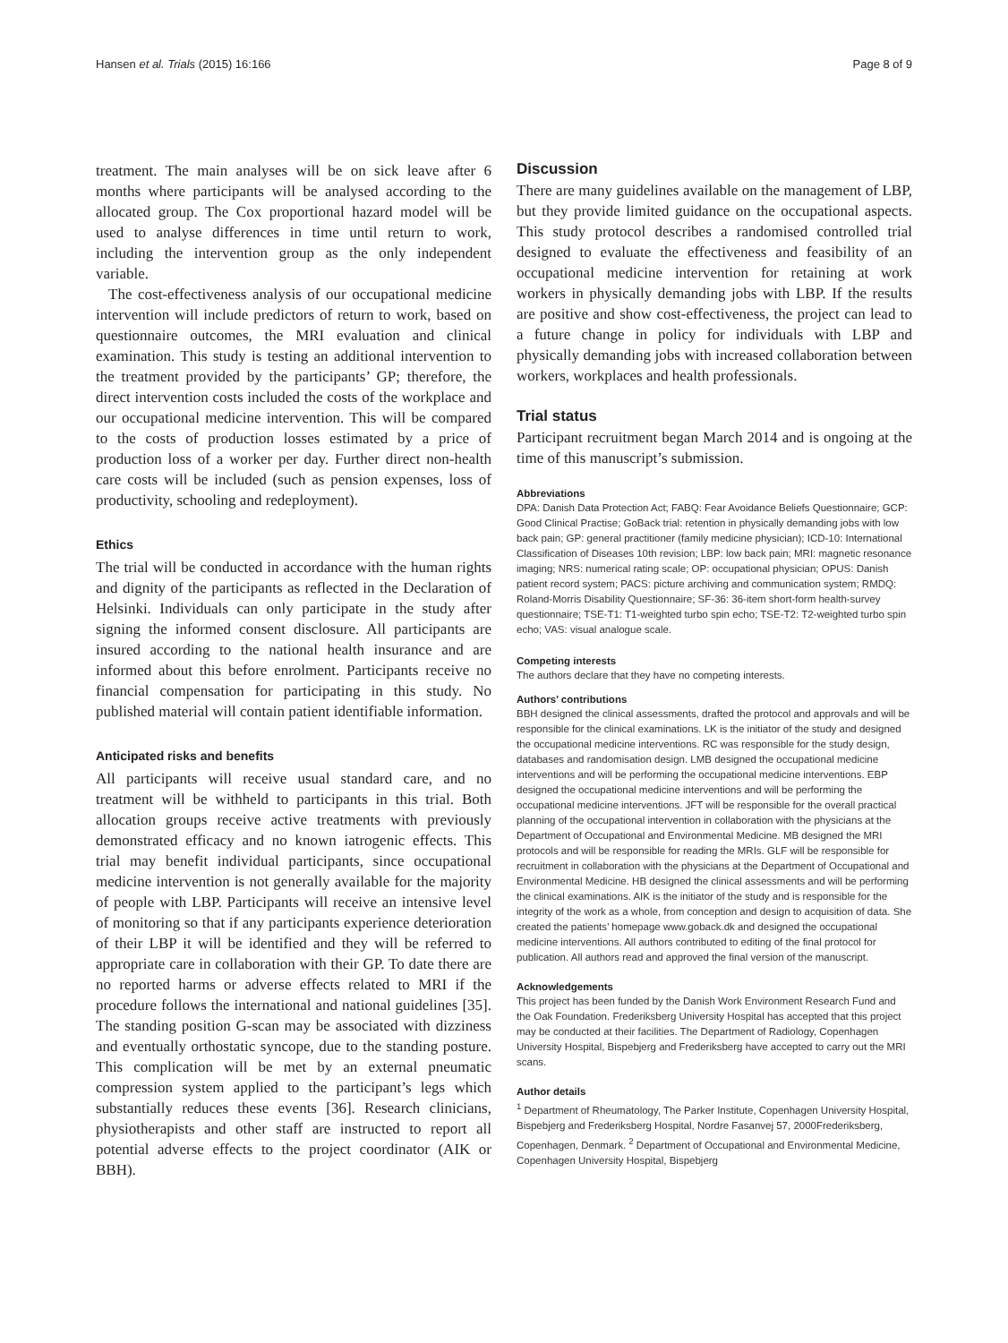Hansen et al. Trials (2015) 16:166 Page 8 of 9
treatment. The main analyses will be on sick leave after 6 months where participants will be analysed according to the allocated group. The Cox proportional hazard model will be used to analyse differences in time until return to work, including the intervention group as the only independent variable.
The cost-effectiveness analysis of our occupational medicine intervention will include predictors of return to work, based on questionnaire outcomes, the MRI evaluation and clinical examination. This study is testing an additional intervention to the treatment provided by the participants’ GP; therefore, the direct intervention costs included the costs of the workplace and our occupational medicine intervention. This will be compared to the costs of production losses estimated by a price of production loss of a worker per day. Further direct non-health care costs will be included (such as pension expenses, loss of productivity, schooling and redeployment).
Ethics
The trial will be conducted in accordance with the human rights and dignity of the participants as reflected in the Declaration of Helsinki. Individuals can only participate in the study after signing the informed consent disclosure. All participants are insured according to the national health insurance and are informed about this before enrolment. Participants receive no financial compensation for participating in this study. No published material will contain patient identifiable information.
Anticipated risks and benefits
All participants will receive usual standard care, and no treatment will be withheld to participants in this trial. Both allocation groups receive active treatments with previously demonstrated efficacy and no known iatrogenic effects. This trial may benefit individual participants, since occupational medicine intervention is not generally available for the majority of people with LBP. Participants will receive an intensive level of monitoring so that if any participants experience deterioration of their LBP it will be identified and they will be referred to appropriate care in collaboration with their GP. To date there are no reported harms or adverse effects related to MRI if the procedure follows the international and national guidelines [35]. The standing position G-scan may be associated with dizziness and eventually orthostatic syncope, due to the standing posture. This complication will be met by an external pneumatic compression system applied to the participant’s legs which substantially reduces these events [36]. Research clinicians, physiotherapists and other staff are instructed to report all potential adverse effects to the project coordinator (AIK or BBH).
Discussion
There are many guidelines available on the management of LBP, but they provide limited guidance on the occupational aspects. This study protocol describes a randomised controlled trial designed to evaluate the effectiveness and feasibility of an occupational medicine intervention for retaining at work workers in physically demanding jobs with LBP. If the results are positive and show cost-effectiveness, the project can lead to a future change in policy for individuals with LBP and physically demanding jobs with increased collaboration between workers, workplaces and health professionals.
Trial status
Participant recruitment began March 2014 and is ongoing at the time of this manuscript’s submission.
Abbreviations
DPA: Danish Data Protection Act; FABQ: Fear Avoidance Beliefs Questionnaire; GCP: Good Clinical Practise; GoBack trial: retention in physically demanding jobs with low back pain; GP: general practitioner (family medicine physician); ICD-10: International Classification of Diseases 10th revision; LBP: low back pain; MRI: magnetic resonance imaging; NRS: numerical rating scale; OP: occupational physician; OPUS: Danish patient record system; PACS: picture archiving and communication system; RMDQ: Roland-Morris Disability Questionnaire; SF-36: 36-item short-form health-survey questionnaire; TSE-T1: T1-weighted turbo spin echo; TSE-T2: T2-weighted turbo spin echo; VAS: visual analogue scale.
Competing interests
The authors declare that they have no competing interests.
Authors’ contributions
BBH designed the clinical assessments, drafted the protocol and approvals and will be responsible for the clinical examinations. LK is the initiator of the study and designed the occupational medicine interventions. RC was responsible for the study design, databases and randomisation design. LMB designed the occupational medicine interventions and will be performing the occupational medicine interventions. EBP designed the occupational medicine interventions and will be performing the occupational medicine interventions. JFT will be responsible for the overall practical planning of the occupational intervention in collaboration with the physicians at the Department of Occupational and Environmental Medicine. MB designed the MRI protocols and will be responsible for reading the MRIs. GLF will be responsible for recruitment in collaboration with the physicians at the Department of Occupational and Environmental Medicine. HB designed the clinical assessments and will be performing the clinical examinations. AIK is the initiator of the study and is responsible for the integrity of the work as a whole, from conception and design to acquisition of data. She created the patients’ homepage www.goback.dk and designed the occupational medicine interventions. All authors contributed to editing of the final protocol for publication. All authors read and approved the final version of the manuscript.
Acknowledgements
This project has been funded by the Danish Work Environment Research Fund and the Oak Foundation. Frederiksberg University Hospital has accepted that this project may be conducted at their facilities. The Department of Radiology, Copenhagen University Hospital, Bispebjerg and Frederiksberg have accepted to carry out the MRI scans.
Author details
<sup>1</sup> Department of Rheumatology, The Parker Institute, Copenhagen University Hospital, Bispebjerg and Frederiksberg Hospital, Nordre Fasanvej 57, 2000Frederiksberg, Copenhagen, Denmark. <sup>2</sup> Department of Occupational and Environmental Medicine, Copenhagen University Hospital, Bispebjerg